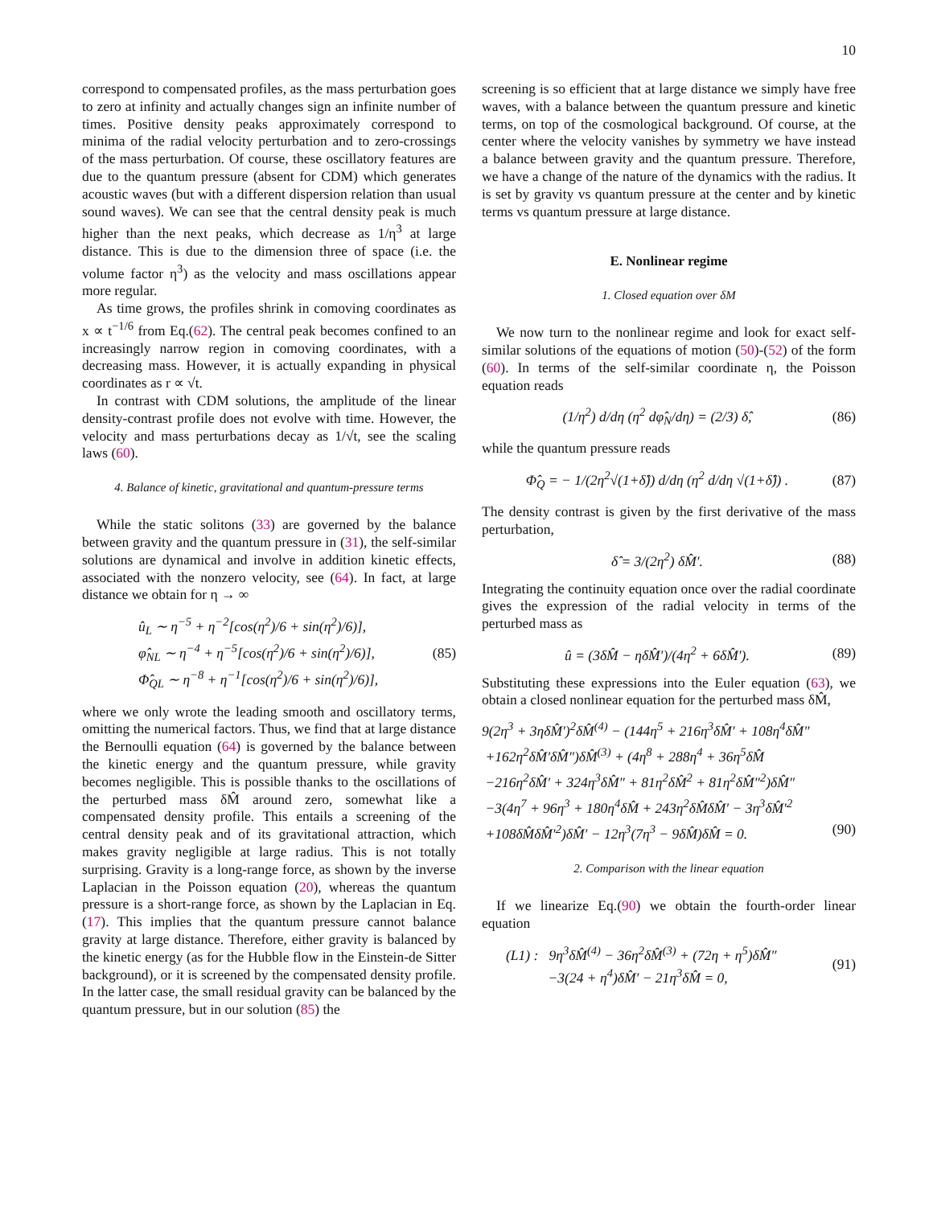10
correspond to compensated profiles, as the mass perturbation goes to zero at infinity and actually changes sign an infinite number of times. Positive density peaks approximately correspond to minima of the radial velocity perturbation and to zero-crossings of the mass perturbation. Of course, these oscillatory features are due to the quantum pressure (absent for CDM) which generates acoustic waves (but with a different dispersion relation than usual sound waves). We can see that the central density peak is much higher than the next peaks, which decrease as 1/η<sup>3</sup> at large distance. This is due to the dimension three of space (i.e. the volume factor η<sup>3</sup>) as the velocity and mass oscillations appear more regular.
As time grows, the profiles shrink in comoving coordinates as x ∝ t<sup>−1/6</sup> from Eq.(62). The central peak becomes confined to an increasingly narrow region in comoving coordinates, with a decreasing mass. However, it is actually expanding in physical coordinates as r ∝ √t.
In contrast with CDM solutions, the amplitude of the linear density-contrast profile does not evolve with time. However, the velocity and mass perturbations decay as 1/√t, see the scaling laws (60).
4. Balance of kinetic, gravitational and quantum-pressure terms
While the static solitons (33) are governed by the balance between gravity and the quantum pressure in (31), the self-similar solutions are dynamical and involve in addition kinetic effects, associated with the nonzero velocity, see (64). In fact, at large distance we obtain for η → ∞
û<sub>L</sub> ∼ η<sup>−5</sup> + η<sup>−2</sup>[cos(η<sup>2</sup>)/6 + sin(η<sup>2</sup>)/6)],
φ̂<sub>NL</sub> ∼ η<sup>−4</sup> + η<sup>−5</sup>[cos(η<sup>2</sup>)/6 + sin(η<sup>2</sup>)/6)],
Φ̂<sub>QL</sub> ∼ η<sup>−8</sup> + η<sup>−1</sup>[cos(η<sup>2</sup>)/6 + sin(η<sup>2</sup>)/6)],
(85)
where we only wrote the leading smooth and oscillatory terms, omitting the numerical factors. Thus, we find that at large distance the Bernoulli equation (64) is governed by the balance between the kinetic energy and the quantum pressure, while gravity becomes negligible. This is possible thanks to the oscillations of the perturbed mass δM̂ around zero, somewhat like a compensated density profile. This entails a screening of the central density peak and of its gravitational attraction, which makes gravity negligible at large radius. This is not totally surprising. Gravity is a long-range force, as shown by the inverse Laplacian in the Poisson equation (20), whereas the quantum pressure is a short-range force, as shown by the Laplacian in Eq.(17). This implies that the quantum pressure cannot balance gravity at large distance. Therefore, either gravity is balanced by the kinetic energy (as for the Hubble flow in the Einstein-de Sitter background), or it is screened by the compensated density profile. In the latter case, the small residual gravity can be balanced by the quantum pressure, but in our solution (85) the
screening is so efficient that at large distance we simply have free waves, with a balance between the quantum pressure and kinetic terms, on top of the cosmological background. Of course, at the center where the velocity vanishes by symmetry we have instead a balance between gravity and the quantum pressure. Therefore, we have a change of the nature of the dynamics with the radius. It is set by gravity vs quantum pressure at the center and by kinetic terms vs quantum pressure at large distance.
E. Nonlinear regime
1. Closed equation over δM
We now turn to the nonlinear regime and look for exact self-similar solutions of the equations of motion (50)-(52) of the form (60). In terms of the self-similar coordinate η, the Poisson equation reads
(1/η<sup>2</sup>) d/dη (η<sup>2</sup> dφ̂<sub>N</sub>/dη) = (2/3) δ̂,
(86)
while the quantum pressure reads
Φ̂<sub>Q</sub> = − 1/(2η<sup>2</sup>√(1+δ̂)) d/dη (η<sup>2</sup> d/dη √(1+δ̂)) .
(87)
The density contrast is given by the first derivative of the mass perturbation,
δ̂ = 3/(2η<sup>2</sup>) δM̂′. (88)
Integrating the continuity equation once over the radial coordinate gives the expression of the radial velocity in terms of the perturbed mass as
û = (3δM̂ − ηδM̂′)/(4η<sup>2</sup> + 6δM̂′).
(89)
Substituting these expressions into the Euler equation (63), we obtain a closed nonlinear equation for the perturbed mass δM̂,
9(2η<sup>3</sup> + 3ηδM̂′)<sup>2</sup>δM̂<sup>(4)</sup> − (144η<sup>5</sup> + 216η<sup>3</sup>δM̂′ + 108η<sup>4</sup>δM̂″
+162η<sup>2</sup>δM̂′δM̂″)δM̂<sup>(3)</sup> + (4η<sup>8</sup> + 288η<sup>4</sup> + 36η<sup>5</sup>δM̂
−216η<sup>2</sup>δM̂′ + 324η<sup>3</sup>δM̂″ + 81η<sup>2</sup>δM̂<sup>2</sup> + 81η<sup>2</sup>δM̂″<sup>2</sup>)δM̂″
−3(4η<sup>7</sup> + 96η<sup>3</sup> + 180η<sup>4</sup>δM̂ + 243η<sup>2</sup>δM̂δM̂′ − 3η<sup>3</sup>δM̂′<sup>2</sup>
+108δM̂δM̂′<sup>2</sup>)δM̂′ − 12η<sup>3</sup>(7η<sup>3</sup> − 9δM̂)δM̂ = 0. (90)
2. Comparison with the linear equation
If we linearize Eq.(90) we obtain the fourth-order linear equation
(L1) : 9η<sup>3</sup>δM̂<sup>(4)</sup> − 36η<sup>2</sup>δM̂<sup>(3)</sup> + (72η + η<sup>5</sup>)δM̂″
−3(24 + η<sup>4</sup>)δM̂′ − 21η<sup>3</sup>δM̂ = 0,
(91)